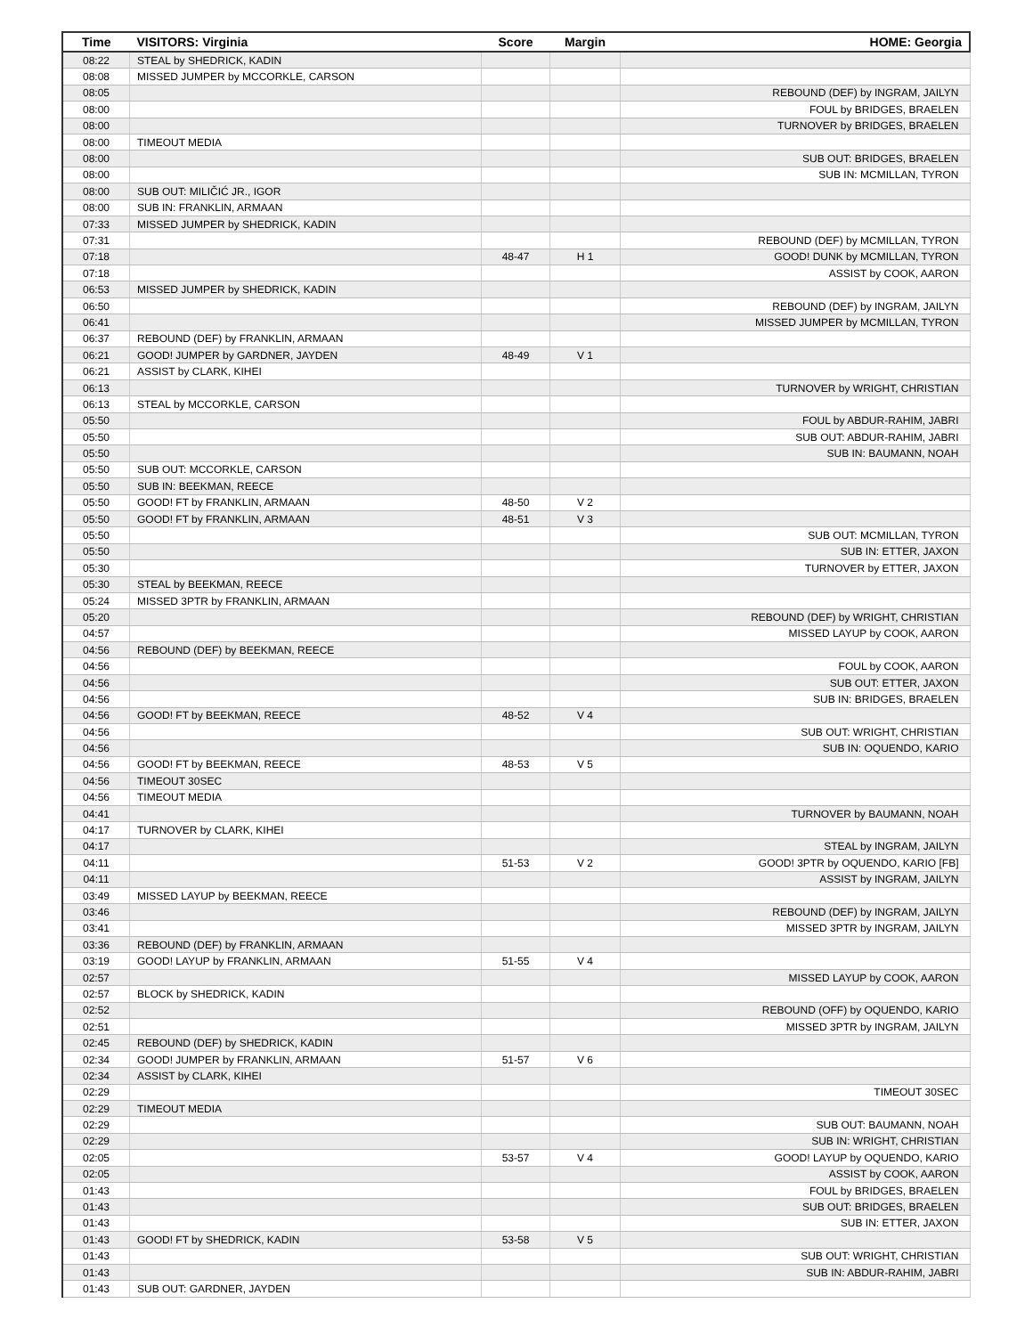| Time | VISITORS: Virginia | Score | Margin | HOME: Georgia |
| --- | --- | --- | --- | --- |
| 08:22 | STEAL by SHEDRICK, KADIN | | | |
| 08:08 | MISSED JUMPER by MCCORKLE, CARSON | | | |
| 08:05 | | | | REBOUND (DEF) by INGRAM, JAILYN |
| 08:00 | | | | FOUL by BRIDGES, BRAELEN |
| 08:00 | | | | TURNOVER by BRIDGES, BRAELEN |
| 08:00 | TIMEOUT MEDIA | | | |
| 08:00 | | | | SUB OUT: BRIDGES, BRAELEN |
| 08:00 | | | | SUB IN: MCMILLAN, TYRON |
| 08:00 | SUB OUT: MILIČIĆ JR., IGOR | | | |
| 08:00 | SUB IN: FRANKLIN, ARMAAN | | | |
| 07:33 | MISSED JUMPER by SHEDRICK, KADIN | | | |
| 07:31 | | | | REBOUND (DEF) by MCMILLAN, TYRON |
| 07:18 | | 48-47 | H 1 | GOOD! DUNK by MCMILLAN, TYRON |
| 07:18 | | | | ASSIST by COOK, AARON |
| 06:53 | MISSED JUMPER by SHEDRICK, KADIN | | | |
| 06:50 | | | | REBOUND (DEF) by INGRAM, JAILYN |
| 06:41 | | | | MISSED JUMPER by MCMILLAN, TYRON |
| 06:37 | REBOUND (DEF) by FRANKLIN, ARMAAN | | | |
| 06:21 | GOOD! JUMPER by GARDNER, JAYDEN | 48-49 | V 1 | |
| 06:21 | ASSIST by CLARK, KIHEI | | | |
| 06:13 | | | | TURNOVER by WRIGHT, CHRISTIAN |
| 06:13 | STEAL by MCCORKLE, CARSON | | | |
| 05:50 | | | | FOUL by ABDUR-RAHIM, JABRI |
| 05:50 | | | | SUB OUT: ABDUR-RAHIM, JABRI |
| 05:50 | | | | SUB IN: BAUMANN, NOAH |
| 05:50 | SUB OUT: MCCORKLE, CARSON | | | |
| 05:50 | SUB IN: BEEKMAN, REECE | | | |
| 05:50 | GOOD! FT by FRANKLIN, ARMAAN | 48-50 | V 2 | |
| 05:50 | GOOD! FT by FRANKLIN, ARMAAN | 48-51 | V 3 | |
| 05:50 | | | | SUB OUT: MCMILLAN, TYRON |
| 05:50 | | | | SUB IN: ETTER, JAXON |
| 05:30 | | | | TURNOVER by ETTER, JAXON |
| 05:30 | STEAL by BEEKMAN, REECE | | | |
| 05:24 | MISSED 3PTR by FRANKLIN, ARMAAN | | | |
| 05:20 | | | | REBOUND (DEF) by WRIGHT, CHRISTIAN |
| 04:57 | | | | MISSED LAYUP by COOK, AARON |
| 04:56 | REBOUND (DEF) by BEEKMAN, REECE | | | |
| 04:56 | | | | FOUL by COOK, AARON |
| 04:56 | | | | SUB OUT: ETTER, JAXON |
| 04:56 | | | | SUB IN: BRIDGES, BRAELEN |
| 04:56 | GOOD! FT by BEEKMAN, REECE | 48-52 | V 4 | |
| 04:56 | | | | SUB OUT: WRIGHT, CHRISTIAN |
| 04:56 | | | | SUB IN: OQUENDO, KARIO |
| 04:56 | GOOD! FT by BEEKMAN, REECE | 48-53 | V 5 | |
| 04:56 | TIMEOUT 30SEC | | | |
| 04:56 | TIMEOUT MEDIA | | | |
| 04:41 | | | | TURNOVER by BAUMANN, NOAH |
| 04:17 | TURNOVER by CLARK, KIHEI | | | |
| 04:17 | | | | STEAL by INGRAM, JAILYN |
| 04:11 | | 51-53 | V 2 | GOOD! 3PTR by OQUENDO, KARIO [FB] |
| 04:11 | | | | ASSIST by INGRAM, JAILYN |
| 03:49 | MISSED LAYUP by BEEKMAN, REECE | | | |
| 03:46 | | | | REBOUND (DEF) by INGRAM, JAILYN |
| 03:41 | | | | MISSED 3PTR by INGRAM, JAILYN |
| 03:36 | REBOUND (DEF) by FRANKLIN, ARMAAN | | | |
| 03:19 | GOOD! LAYUP by FRANKLIN, ARMAAN | 51-55 | V 4 | |
| 02:57 | | | | MISSED LAYUP by COOK, AARON |
| 02:57 | BLOCK by SHEDRICK, KADIN | | | |
| 02:52 | | | | REBOUND (OFF) by OQUENDO, KARIO |
| 02:51 | | | | MISSED 3PTR by INGRAM, JAILYN |
| 02:45 | REBOUND (DEF) by SHEDRICK, KADIN | | | |
| 02:34 | GOOD! JUMPER by FRANKLIN, ARMAAN | 51-57 | V 6 | |
| 02:34 | ASSIST by CLARK, KIHEI | | | |
| 02:29 | | | | TIMEOUT 30SEC |
| 02:29 | TIMEOUT MEDIA | | | |
| 02:29 | | | | SUB OUT: BAUMANN, NOAH |
| 02:29 | | | | SUB IN: WRIGHT, CHRISTIAN |
| 02:05 | | 53-57 | V 4 | GOOD! LAYUP by OQUENDO, KARIO |
| 02:05 | | | | ASSIST by COOK, AARON |
| 01:43 | | | | FOUL by BRIDGES, BRAELEN |
| 01:43 | | | | SUB OUT: BRIDGES, BRAELEN |
| 01:43 | | | | SUB IN: ETTER, JAXON |
| 01:43 | GOOD! FT by SHEDRICK, KADIN | 53-58 | V 5 | |
| 01:43 | | | | SUB OUT: WRIGHT, CHRISTIAN |
| 01:43 | | | | SUB IN: ABDUR-RAHIM, JABRI |
| 01:43 | SUB OUT: GARDNER, JAYDEN | | | |